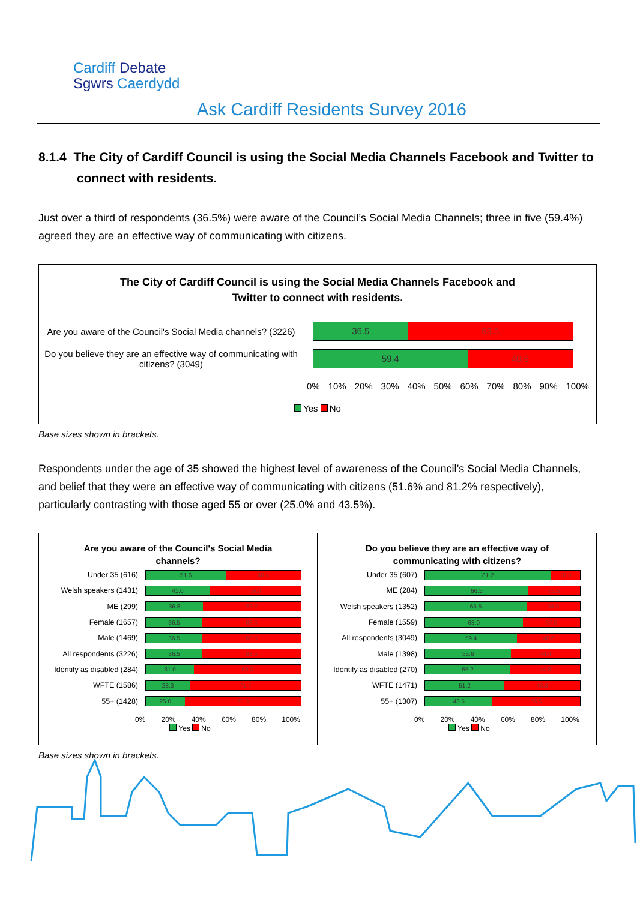Cardiff Debate
Sgwrs Caerdydd
Ask Cardiff Residents Survey 2016
8.1.4 The City of Cardiff Council is using the Social Media Channels Facebook and Twitter to connect with residents.
Just over a third of respondents (36.5%) were aware of the Council’s Social Media Channels; three in five (59.4%) agreed they are an effective way of communicating with citizens.
The City of Cardiff Council is using the Social Media Channels Facebook and
Twitter to connect with residents.
Are you aware of the Council's Social Media channels? (3226)
36.5 63.5
Do you believe they are an effective way of communicating with citizens? (3049)
59.4 40.6
0% 10% 20% 30% 40% 50% 60% 70% 80% 90% 100%
Yes No
Base sizes shown in brackets.
Respondents under the age of 35 showed the highest level of awareness of the Council’s Social Media Channels, and belief that they were an effective way of communicating with citizens (51.6% and 81.2% respectively), particularly contrasting with those aged 55 or over (25.0% and 43.5%).
Are you aware of the Council's Social Media
channels?
Under 35 (616)
51.6 48.4
Welsh speakers (1431)
41.0 59.0
ME (299)
36.8 63.2
Female (1657)
36.5 63.5
Male (1469)
36.5 63.5
All respondents (3226)
36.5 63.5
Identify as disabled (284)
31.0 69.0
WFTE (1586)
28.3 71.7
55+ (1428)
25.0 75.0
0% 20% 40% 60% 80% 100%
Yes No
Do you believe they are an effective way of
communicating with citizens?
Under 35 (607)
81.2 18.8
ME (284)
66.5 33.5
Welsh speakers (1352)
65.5 34.5
Female (1559)
63.0 37.0
All respondents (3049)
59.4 40.6
Male (1398)
55.6 44.4
Identify as disabled (270)
55.2 44.8
WFTE (1471)
51.2 48.8
55+ (1307)
43.5 56.5
0% 20% 40% 60% 80% 100%
Yes No
Base sizes shown in brackets.